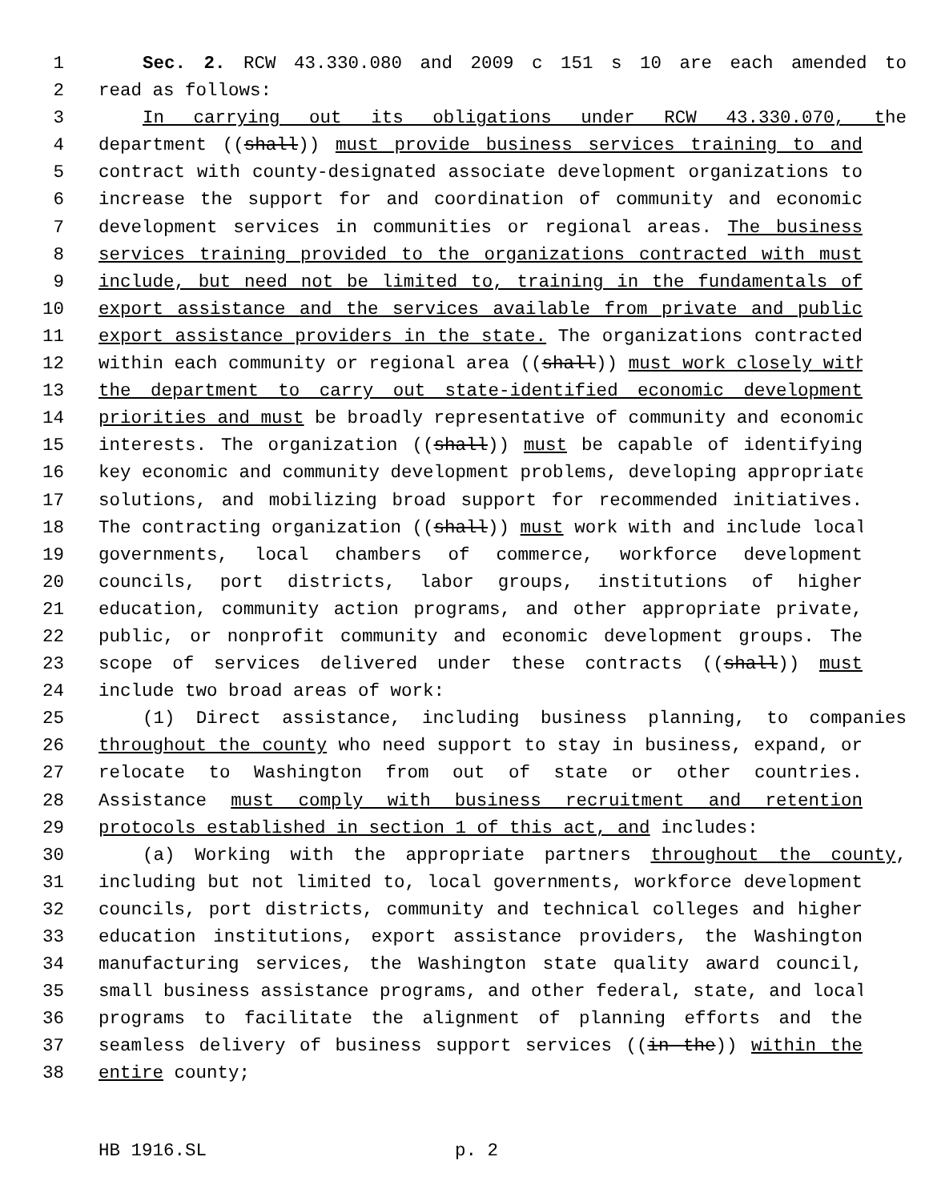1 Sec. 2. RCW 43.330.080 and 2009 c 151 s 10 are each amended to
2 read as follows:
3 In carrying out its obligations under RCW 43.330.070, the
4 department ((shall)) must provide business services training to and
5 contract with county-designated associate development organizations to
6 increase the support for and coordination of community and economic
7 development services in communities or regional areas. The business
8 services training provided to the organizations contracted with must
9 include, but need not be limited to, training in the fundamentals of
10 export assistance and the services available from private and public
11 export assistance providers in the state. The organizations contracted
12 within each community or regional area ((shall)) must work closely with
13 the department to carry out state-identified economic development
14 priorities and must be broadly representative of community and economic
15 interests. The organization ((shall)) must be capable of identifying
16 key economic and community development problems, developing appropriate
17 solutions, and mobilizing broad support for recommended initiatives.
18 The contracting organization ((shall)) must work with and include local
19 governments, local chambers of commerce, workforce development
20 councils, port districts, labor groups, institutions of higher
21 education, community action programs, and other appropriate private,
22 public, or nonprofit community and economic development groups. The
23 scope of services delivered under these contracts ((shall)) must
24 include two broad areas of work:
25 (1) Direct assistance, including business planning, to companies
26 throughout the county who need support to stay in business, expand, or
27 relocate to Washington from out of state or other countries.
28 Assistance must comply with business recruitment and retention
29 protocols established in section 1 of this act, and includes:
30 (a) Working with the appropriate partners throughout the county,
31 including but not limited to, local governments, workforce development
32 councils, port districts, community and technical colleges and higher
33 education institutions, export assistance providers, the Washington
34 manufacturing services, the Washington state quality award council,
35 small business assistance programs, and other federal, state, and local
36 programs to facilitate the alignment of planning efforts and the
37 seamless delivery of business support services ((in the)) within the
38 entire county;
HB 1916.SL p. 2